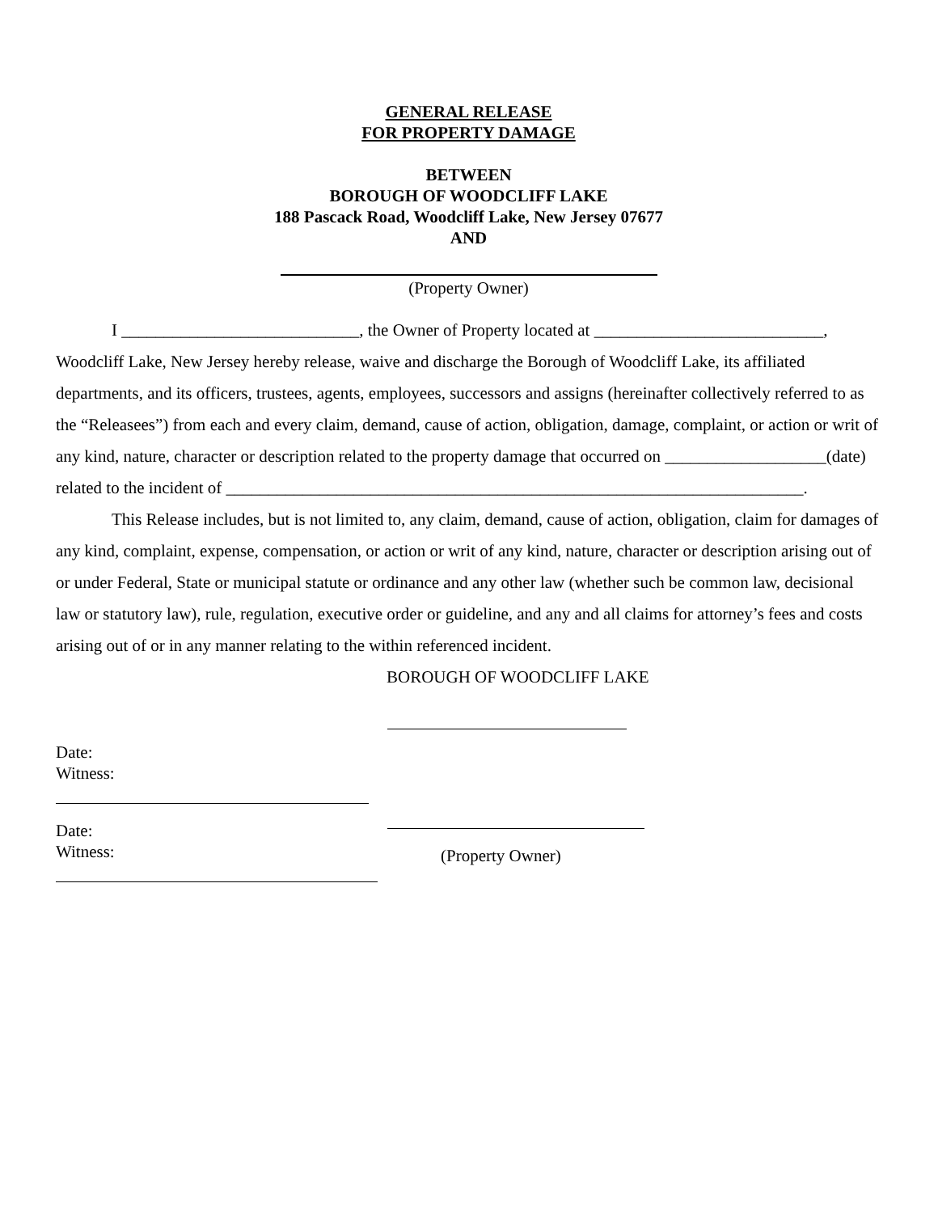GENERAL RELEASE
FOR PROPERTY DAMAGE
BETWEEN
BOROUGH OF WOODCLIFF LAKE
188 Pascack Road, Woodcliff Lake, New Jersey 07677
AND
(Property Owner)
I ____________________________, the Owner of Property located at ___________________________, Woodcliff Lake, New Jersey hereby release, waive and discharge the Borough of Woodcliff Lake, its affiliated departments, and its officers, trustees, agents, employees, successors and assigns (hereinafter collectively referred to as the “Releasees”) from each and every claim, demand, cause of action, obligation, damage, complaint, or action or writ of any kind, nature, character or description related to the property damage that occurred on ___________________(date) related to the incident of ____________________________________________________________________.
This Release includes, but is not limited to, any claim, demand, cause of action, obligation, claim for damages of any kind, complaint, expense, compensation, or action or writ of any kind, nature, character or description arising out of or under Federal, State or municipal statute or ordinance and any other law (whether such be common law, decisional law or statutory law), rule, regulation, executive order or guideline, and any and all claims for attorney’s fees and costs arising out of or in any manner relating to the within referenced incident.
BOROUGH OF WOODCLIFF LAKE
Date:
Witness:
Date:
Witness:
(Property Owner)